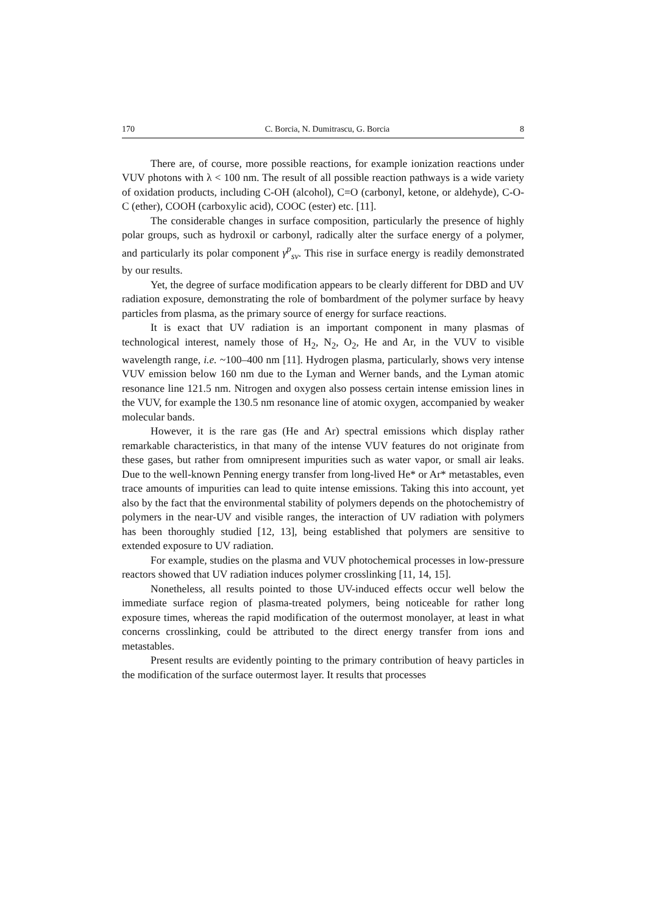170 C. Borcia, N. Dumitrascu, G. Borcia 8
There are, of course, more possible reactions, for example ionization reactions under VUV photons with λ < 100 nm. The result of all possible reaction pathways is a wide variety of oxidation products, including C-OH (alcohol), C=O (carbonyl, ketone, or aldehyde), C-O-C (ether), COOH (carboxylic acid), COOC (ester) etc. [11].
The considerable changes in surface composition, particularly the presence of highly polar groups, such as hydroxil or carbonyl, radically alter the surface energy of a polymer, and particularly its polar component γ<sup>p</sup><sub>sv</sub>. This rise in surface energy is readily demonstrated by our results.
Yet, the degree of surface modification appears to be clearly different for DBD and UV radiation exposure, demonstrating the role of bombardment of the polymer surface by heavy particles from plasma, as the primary source of energy for surface reactions.
It is exact that UV radiation is an important component in many plasmas of technological interest, namely those of H<sub>2</sub>, N<sub>2</sub>, O<sub>2</sub>, He and Ar, in the VUV to visible wavelength range, i.e. ~100–400 nm [11]. Hydrogen plasma, particularly, shows very intense VUV emission below 160 nm due to the Lyman and Werner bands, and the Lyman atomic resonance line 121.5 nm. Nitrogen and oxygen also possess certain intense emission lines in the VUV, for example the 130.5 nm resonance line of atomic oxygen, accompanied by weaker molecular bands.
However, it is the rare gas (He and Ar) spectral emissions which display rather remarkable characteristics, in that many of the intense VUV features do not originate from these gases, but rather from omnipresent impurities such as water vapor, or small air leaks. Due to the well-known Penning energy transfer from long-lived He* or Ar* metastables, even trace amounts of impurities can lead to quite intense emissions. Taking this into account, yet also by the fact that the environmental stability of polymers depends on the photochemistry of polymers in the near-UV and visible ranges, the interaction of UV radiation with polymers has been thoroughly studied [12, 13], being established that polymers are sensitive to extended exposure to UV radiation.
For example, studies on the plasma and VUV photochemical processes in low-pressure reactors showed that UV radiation induces polymer crosslinking [11, 14, 15].
Nonetheless, all results pointed to those UV-induced effects occur well below the immediate surface region of plasma-treated polymers, being noticeable for rather long exposure times, whereas the rapid modification of the outermost monolayer, at least in what concerns crosslinking, could be attributed to the direct energy transfer from ions and metastables.
Present results are evidently pointing to the primary contribution of heavy particles in the modification of the surface outermost layer. It results that processes